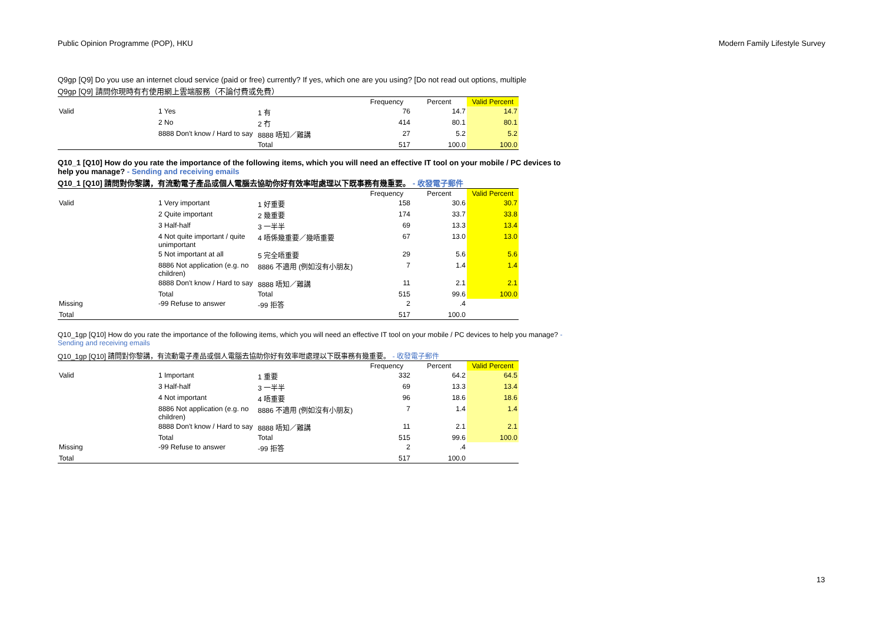Public Opinion Programme (POP), HKU Modern Family Lifestyle Survey
Q9gp [Q9] Do you use an internet cloud service (paid or free) currently? If yes, which one are you using? [Do not read out options, multiple
Q9gp [Q9] 請問你現時有冇使用網上雲端服務（不論付費或免費）
| | | | Frequency | Percent | Valid Percent |
| --- | --- | --- | --- | --- | --- |
| Valid | 1 Yes | 1 有 | 76 | 14.7 | 14.7 |
| | 2 No | 2 冇 | 414 | 80.1 | 80.1 |
| | 8888 Don't know / Hard to say | 8888 唔知／難講 | 27 | 5.2 | 5.2 |
| | | Total | 517 | 100.0 | 100.0 |
Q10_1 [Q10] How do you rate the importance of the following items, which you will need an effective IT tool on your mobile / PC devices to help you manage? - Sending and receiving emails
Q10_1 [Q10] 請問對你黎講，有流動電子產品或個人電腦去協助你好有效率咁處理以下既事務有幾重要。 - 收發電子郵件
| | | | Frequency | Percent | Valid Percent |
| --- | --- | --- | --- | --- | --- |
| Valid | 1 Very important | 1 好重要 | 158 | 30.6 | 30.7 |
| | 2 Quite important | 2 幾重要 | 174 | 33.7 | 33.8 |
| | 3 Half-half | 3 一半半 | 69 | 13.3 | 13.4 |
| | 4 Not quite important / quite unimportant | 4 唔係幾重要／幾唔重要 | 67 | 13.0 | 13.0 |
| | 5 Not important at all | 5 完全唔重要 | 29 | 5.6 | 5.6 |
| | 8886 Not application (e.g. no children) | 8886 不適用 (例如沒有小朋友) | 7 | 1.4 | 1.4 |
| | 8888 Don't know / Hard to say | 8888 唔知／難講 | 11 | 2.1 | 2.1 |
| | Total | Total | 515 | 99.6 | 100.0 |
| Missing | -99 Refuse to answer | -99 拒答 | 2 | .4 | |
| Total | | | 517 | 100.0 | |
Q10_1gp [Q10] How do you rate the importance of the following items, which you will need an effective IT tool on your mobile / PC devices to help you manage? - Sending and receiving emails
Q10_1gp [Q10] 請問對你黎講，有流動電子產品或個人電腦去協助你好有效率咁處理以下既事務有幾重要。 - 收發電子郵件
| | | | Frequency | Percent | Valid Percent |
| --- | --- | --- | --- | --- | --- |
| Valid | 1 Important | 1 重要 | 332 | 64.2 | 64.5 |
| | 3 Half-half | 3 一半半 | 69 | 13.3 | 13.4 |
| | 4 Not important | 4 唔重要 | 96 | 18.6 | 18.6 |
| | 8886 Not application (e.g. no children) | 8886 不適用 (例如沒有小朋友) | 7 | 1.4 | 1.4 |
| | 8888 Don't know / Hard to say | 8888 唔知／難講 | 11 | 2.1 | 2.1 |
| | Total | Total | 515 | 99.6 | 100.0 |
| Missing | -99 Refuse to answer | -99 拒答 | 2 | .4 | |
| Total | | | 517 | 100.0 | |
13